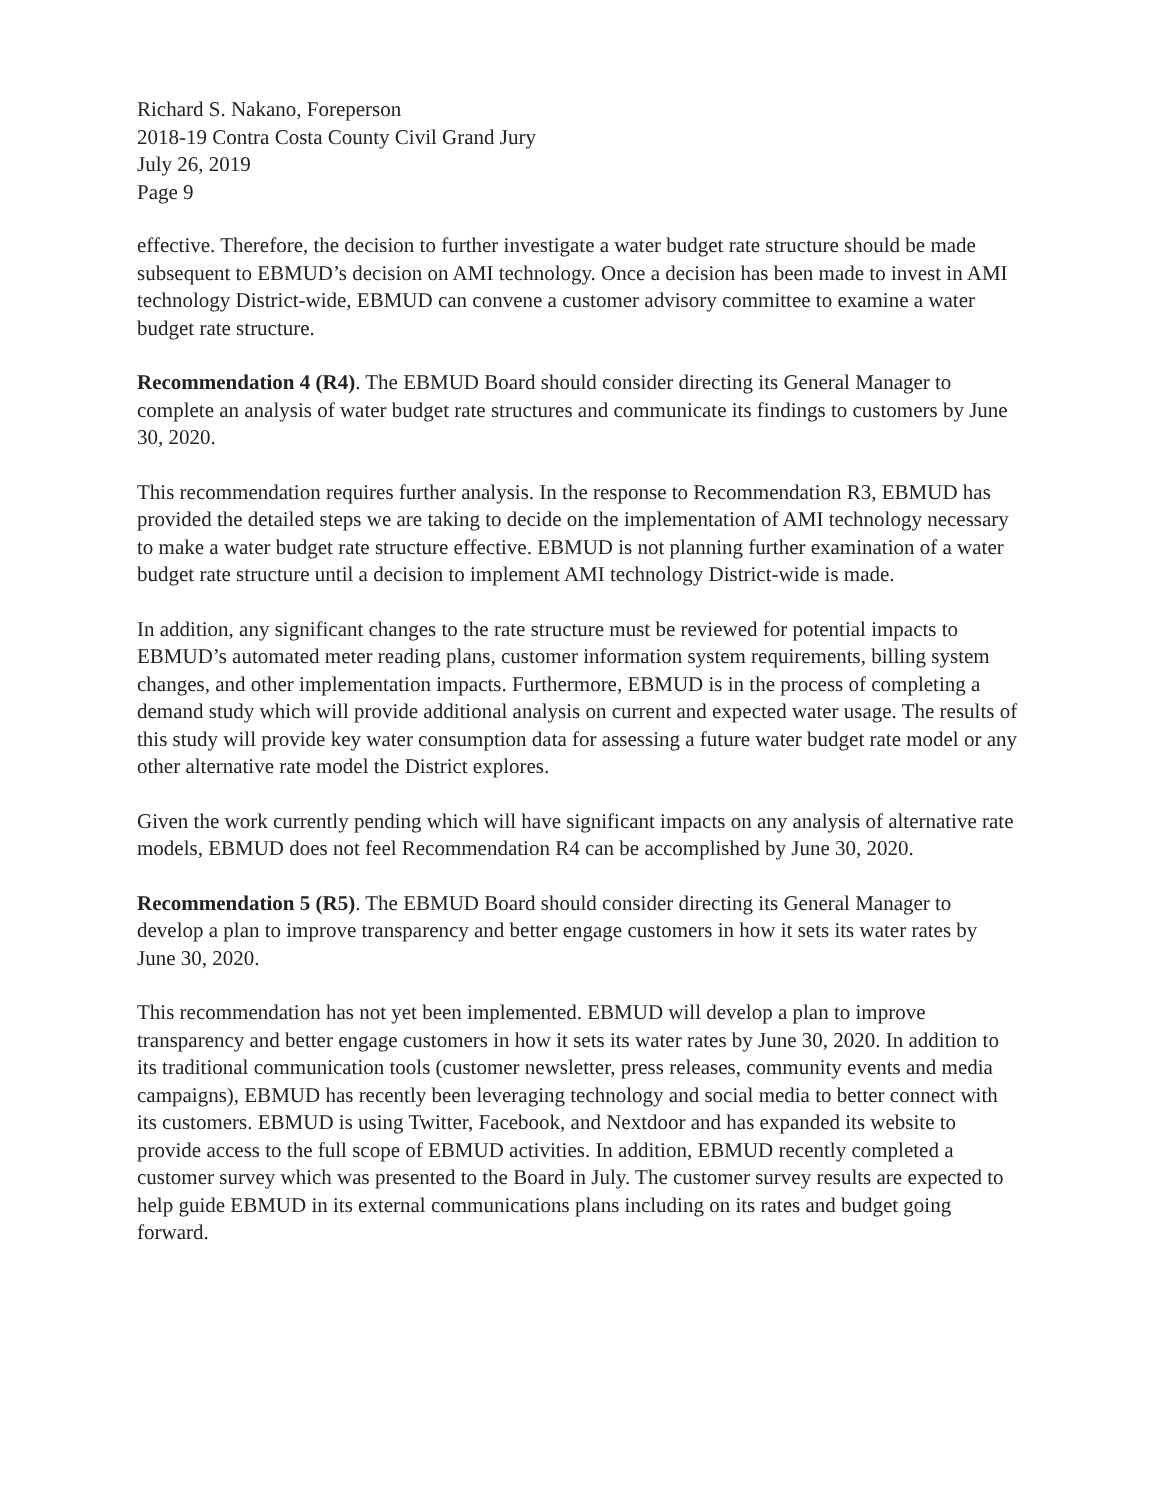Richard S. Nakano, Foreperson
2018-19 Contra Costa County Civil Grand Jury
July 26, 2019
Page 9
effective. Therefore, the decision to further investigate a water budget rate structure should be made subsequent to EBMUD’s decision on AMI technology. Once a decision has been made to invest in AMI technology District-wide, EBMUD can convene a customer advisory committee to examine a water budget rate structure.
Recommendation 4 (R4). The EBMUD Board should consider directing its General Manager to complete an analysis of water budget rate structures and communicate its findings to customers by June 30, 2020.
This recommendation requires further analysis. In the response to Recommendation R3, EBMUD has provided the detailed steps we are taking to decide on the implementation of AMI technology necessary to make a water budget rate structure effective. EBMUD is not planning further examination of a water budget rate structure until a decision to implement AMI technology District-wide is made.
In addition, any significant changes to the rate structure must be reviewed for potential impacts to EBMUD’s automated meter reading plans, customer information system requirements, billing system changes, and other implementation impacts. Furthermore, EBMUD is in the process of completing a demand study which will provide additional analysis on current and expected water usage. The results of this study will provide key water consumption data for assessing a future water budget rate model or any other alternative rate model the District explores.
Given the work currently pending which will have significant impacts on any analysis of alternative rate models, EBMUD does not feel Recommendation R4 can be accomplished by June 30, 2020.
Recommendation 5 (R5). The EBMUD Board should consider directing its General Manager to develop a plan to improve transparency and better engage customers in how it sets its water rates by June 30, 2020.
This recommendation has not yet been implemented. EBMUD will develop a plan to improve transparency and better engage customers in how it sets its water rates by June 30, 2020. In addition to its traditional communication tools (customer newsletter, press releases, community events and media campaigns), EBMUD has recently been leveraging technology and social media to better connect with its customers. EBMUD is using Twitter, Facebook, and Nextdoor and has expanded its website to provide access to the full scope of EBMUD activities. In addition, EBMUD recently completed a customer survey which was presented to the Board in July. The customer survey results are expected to help guide EBMUD in its external communications plans including on its rates and budget going forward.